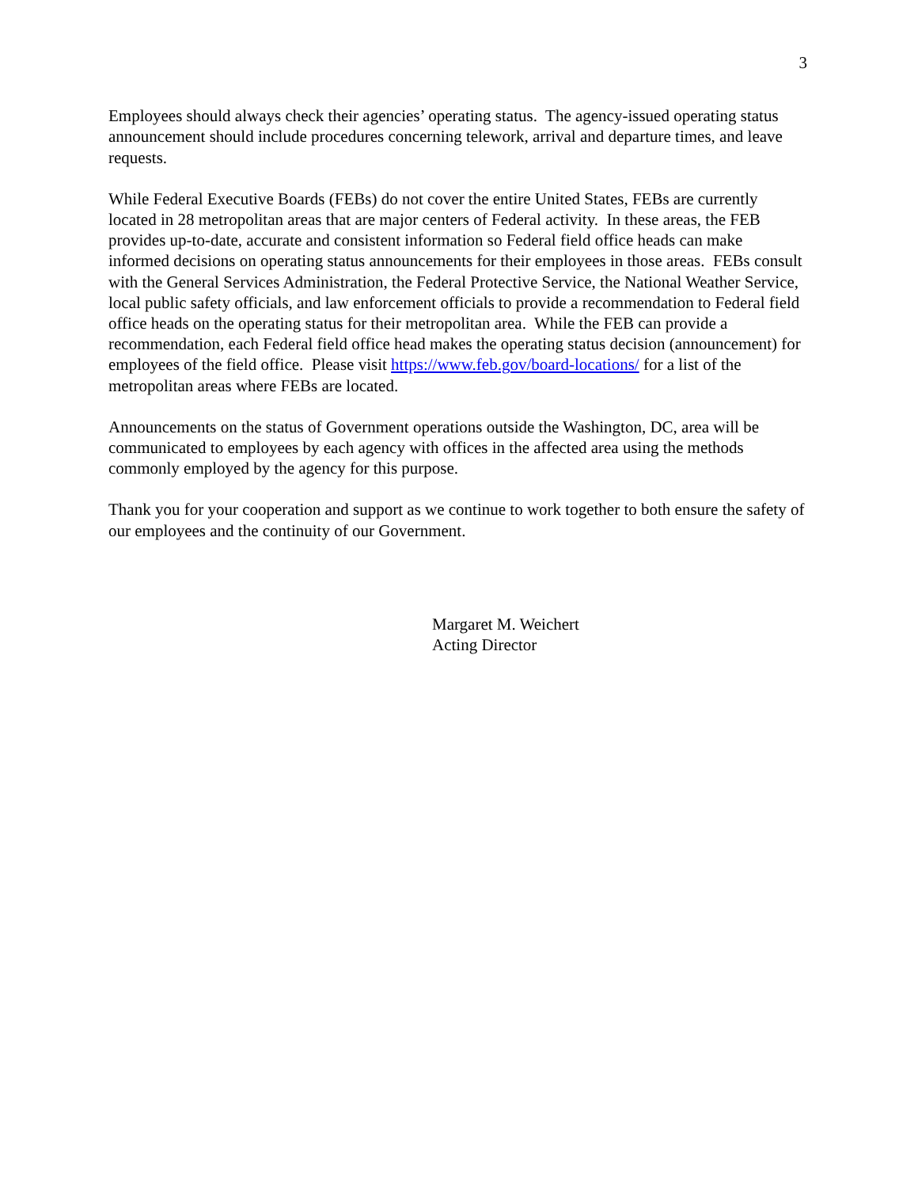3
Employees should always check their agencies’ operating status. The agency-issued operating status announcement should include procedures concerning telework, arrival and departure times, and leave requests.
While Federal Executive Boards (FEBs) do not cover the entire United States, FEBs are currently located in 28 metropolitan areas that are major centers of Federal activity. In these areas, the FEB provides up-to-date, accurate and consistent information so Federal field office heads can make informed decisions on operating status announcements for their employees in those areas. FEBs consult with the General Services Administration, the Federal Protective Service, the National Weather Service, local public safety officials, and law enforcement officials to provide a recommendation to Federal field office heads on the operating status for their metropolitan area. While the FEB can provide a recommendation, each Federal field office head makes the operating status decision (announcement) for employees of the field office. Please visit https://www.feb.gov/board-locations/ for a list of the metropolitan areas where FEBs are located.
Announcements on the status of Government operations outside the Washington, DC, area will be communicated to employees by each agency with offices in the affected area using the methods commonly employed by the agency for this purpose.
Thank you for your cooperation and support as we continue to work together to both ensure the safety of our employees and the continuity of our Government.
Margaret M. Weichert
Acting Director